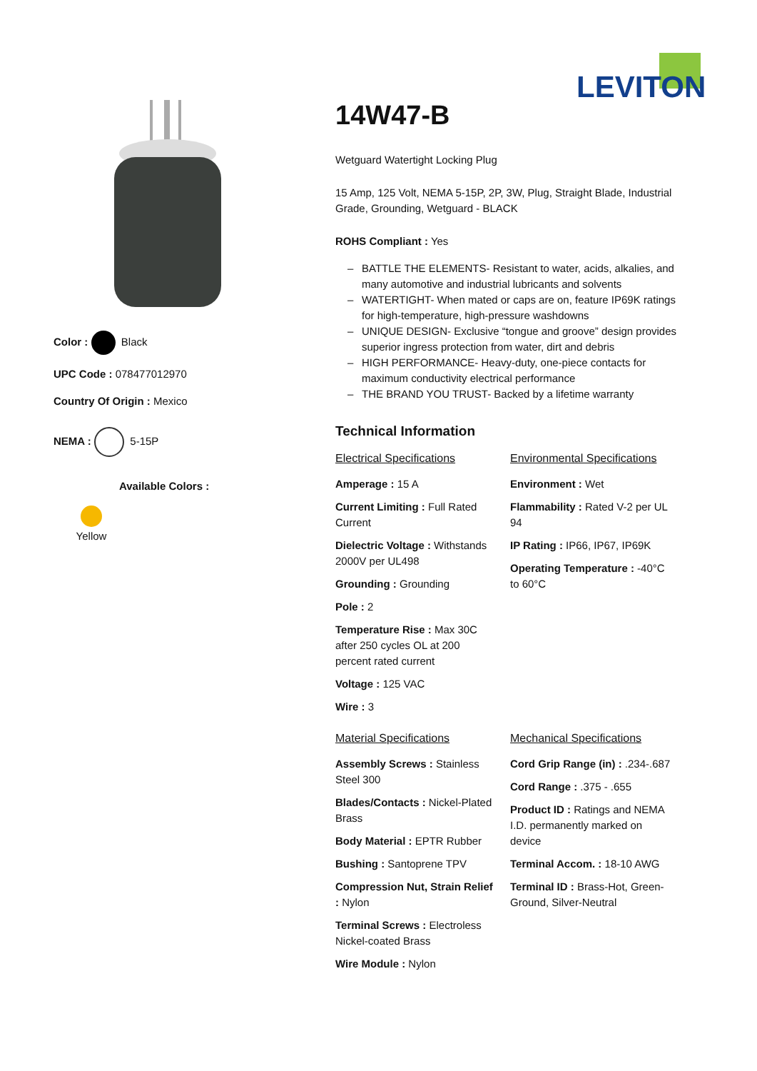LEVITON
Color : Black
UPC Code : 078477012970
Country Of Origin : Mexico
NEMA : 5-15P
Available Colors :
Yellow
14W47-B
Wetguard Watertight Locking Plug
15 Amp, 125 Volt, NEMA 5-15P, 2P, 3W, Plug, Straight Blade, Industrial Grade, Grounding, Wetguard - BLACK
ROHS Compliant : Yes
– BATTLE THE ELEMENTS- Resistant to water, acids, alkalies, and many automotive and industrial lubricants and solvents
– WATERTIGHT- When mated or caps are on, feature IP69K ratings for high-temperature, high-pressure washdowns
– UNIQUE DESIGN- Exclusive “tongue and groove” design provides superior ingress protection from water, dirt and debris
– HIGH PERFORMANCE- Heavy-duty, one-piece contacts for maximum conductivity electrical performance
– THE BRAND YOU TRUST- Backed by a lifetime warranty
Technical Information
Electrical Specifications
Amperage : 15 A
Current Limiting : Full Rated Current
Dielectric Voltage : Withstands 2000V per UL498
Grounding : Grounding
Pole : 2
Temperature Rise : Max 30C after 250 cycles OL at 200 percent rated current
Voltage : 125 VAC
Wire : 3
Environmental Specifications
Environment : Wet
Flammability : Rated V-2 per UL 94
IP Rating : IP66, IP67, IP69K
Operating Temperature : -40°C to 60°C
Material Specifications
Assembly Screws : Stainless Steel 300
Blades/Contacts : Nickel-Plated Brass
Body Material : EPTR Rubber
Bushing : Santoprene TPV
Compression Nut, Strain Relief : Nylon
Terminal Screws : Electroless Nickel-coated Brass
Wire Module : Nylon
Mechanical Specifications
Cord Grip Range (in) : .234-.687
Cord Range : .375 - .655
Product ID : Ratings and NEMA I.D. permanently marked on device
Terminal Accom. : 18-10 AWG
Terminal ID : Brass-Hot, Green-Ground, Silver-Neutral